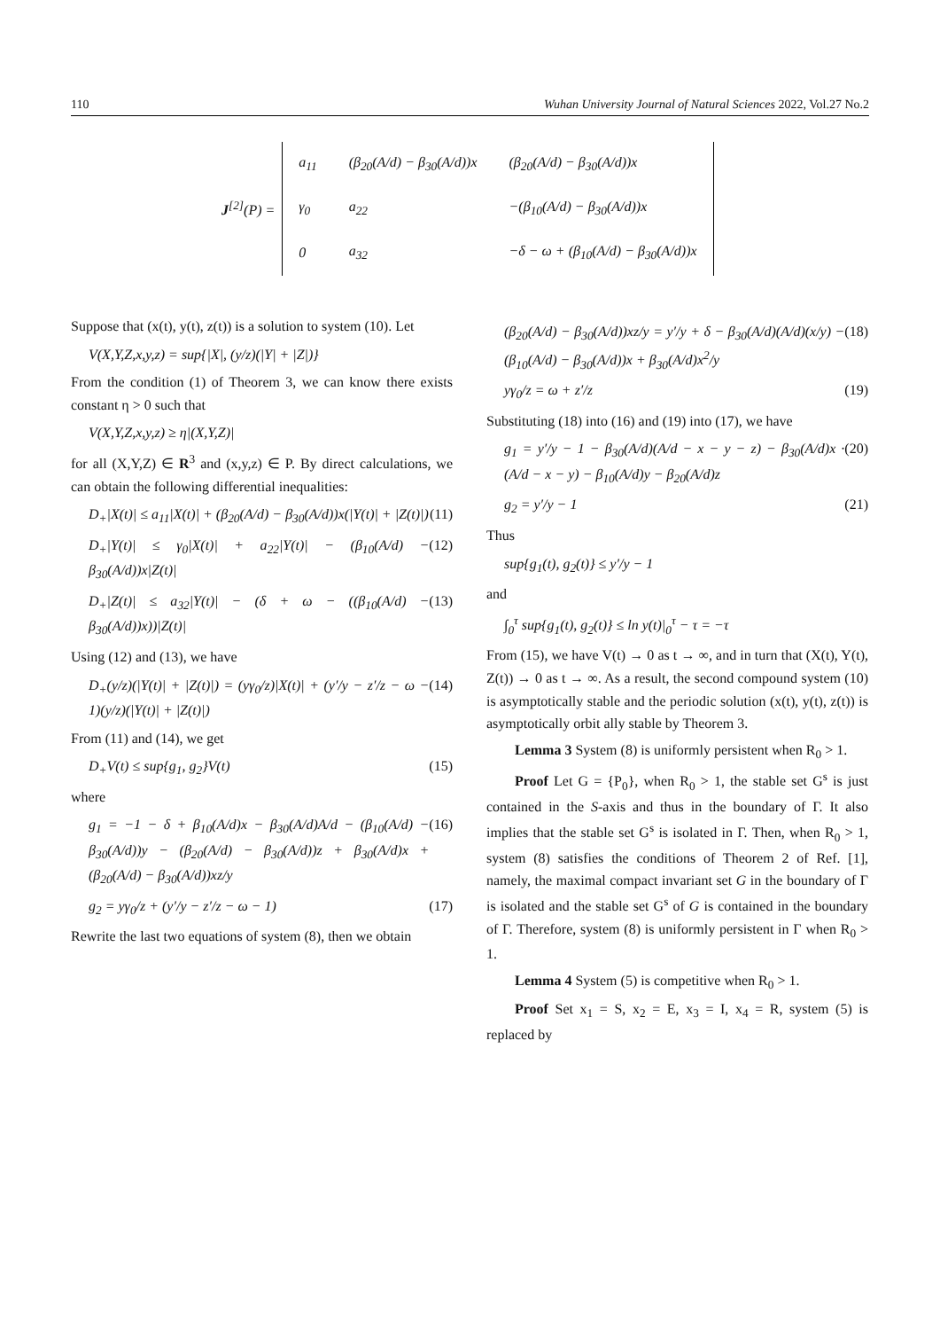110 Wuhan University Journal of Natural Sciences 2022, Vol.27 No.2
J<sup>[2]</sup>(P) =
| a<sub>11</sub> | (β<sub>20</sub>(A/d) − β<sub>30</sub>(A/d))x | (β<sub>20</sub>(A/d) − β<sub>30</sub>(A/d))x |
| γ<sub>0</sub> | a<sub>22</sub> | −(β<sub>10</sub>(A/d) − β<sub>30</sub>(A/d))x |
| 0 | a<sub>32</sub> | −δ − ω + (β<sub>10</sub>(A/d) − β<sub>30</sub>(A/d))x |
Suppose that (x(t), y(t), z(t)) is a solution to system (10). Let
V(X,Y,Z,x,y,z) = sup{|X|, (y/z)(|Y| + |Z|)}
From the condition (1) of Theorem 3, we can know there exists constant η > 0 such that
V(X,Y,Z,x,y,z) ≥ η|(X,Y,Z)|
for all (X,Y,Z) ∈ R<sup>3</sup> and (x,y,z) ∈ P. By direct calculations, we can obtain the following differential inequalities:
D<sub>+</sub>|X(t)| ≤ a<sub>11</sub>|X(t)| + (β<sub>20</sub>(A/d) − β<sub>30</sub>(A/d))x(|Y(t)| + |Z(t)|) (11)
D<sub>+</sub>|Y(t)| ≤ γ<sub>0</sub>|X(t)| + a<sub>22</sub>|Y(t)| − (β<sub>10</sub>(A/d) − β<sub>30</sub>(A/d))x|Z(t)| (12)
D<sub>+</sub>|Z(t)| ≤ a<sub>32</sub>|Y(t)| − (δ + ω − ((β<sub>10</sub>(A/d) − β<sub>30</sub>(A/d))x))|Z(t)| (13)
Using (12) and (13), we have
D<sub>+</sub>(y/z)(|Y(t)| + |Z(t)|) = (yγ<sub>0</sub>/z)|X(t)| + (y′/y − z′/z − ω − 1)(y/z)(|Y(t)| + |Z(t)|) (14)
From (11) and (14), we get
D<sub>+</sub>V(t) ≤ sup{g<sub>1</sub>, g<sub>2</sub>}V(t) (15)
where
g<sub>1</sub> = −1 − δ + β<sub>10</sub>(A/d)x − β<sub>30</sub>(A/d)A/d − (β<sub>10</sub>(A/d) − β<sub>30</sub>(A/d))y − (β<sub>20</sub>(A/d) − β<sub>30</sub>(A/d))z + β<sub>30</sub>(A/d)x + (β<sub>20</sub>(A/d) − β<sub>30</sub>(A/d))xz/y (16)
g<sub>2</sub> = yγ<sub>0</sub>/z + (y′/y − z′/z − ω − 1) (17)
Rewrite the last two equations of system (8), then we obtain
(β<sub>20</sub>(A/d) − β<sub>30</sub>(A/d))xz/y = y′/y + δ − β<sub>30</sub>(A/d)(A/d)(x/y) − (β<sub>10</sub>(A/d) − β<sub>30</sub>(A/d))x + β<sub>30</sub>(A/d)x<sup>2</sup>/y (18)
yγ<sub>0</sub>/z = ω + z′/z (19)
Substituting (18) into (16) and (19) into (17), we have
g<sub>1</sub> = y′/y − 1 − β<sub>30</sub>(A/d)(A/d − x − y − z) − β<sub>30</sub>(A/d)x · (A/d − x − y) − β<sub>10</sub>(A/d)y − β<sub>20</sub>(A/d)z (20)
g<sub>2</sub> = y′/y − 1 (21)
Thus
sup{g<sub>1</sub>(t), g<sub>2</sub>(t)} ≤ y′/y − 1
and
∫<sub>0</sub><sup>τ</sup> sup{g<sub>1</sub>(t), g<sub>2</sub>(t)} ≤ ln y(t)|<sub>0</sub><sup>τ</sup> − τ = −τ
From (15), we have V(t) → 0 as t → ∞, and in turn that (X(t), Y(t), Z(t)) → 0 as t → ∞. As a result, the second compound system (10) is asymptotically stable and the periodic solution (x(t), y(t), z(t)) is asymptotically orbit ally stable by Theorem 3.
Lemma 3 System (8) is uniformly persistent when R<sub>0</sub> > 1.
Proof Let G = {P<sub>0</sub>}, when R<sub>0</sub> > 1, the stable set G<sup>s</sup> is just contained in the S-axis and thus in the boundary of Γ. It also implies that the stable set G<sup>s</sup> is isolated in Γ. Then, when R<sub>0</sub> > 1, system (8) satisfies the conditions of Theorem 2 of Ref. [1], namely, the maximal compact invariant set G in the boundary of Γ is isolated and the stable set G<sup>s</sup> of G is contained in the boundary of Γ. Therefore, system (8) is uniformly persistent in Γ when R<sub>0</sub> > 1.
Lemma 4 System (5) is competitive when R<sub>0</sub> > 1.
Proof Set x<sub>1</sub> = S, x<sub>2</sub> = E, x<sub>3</sub> = I, x<sub>4</sub> = R, system (5) is replaced by